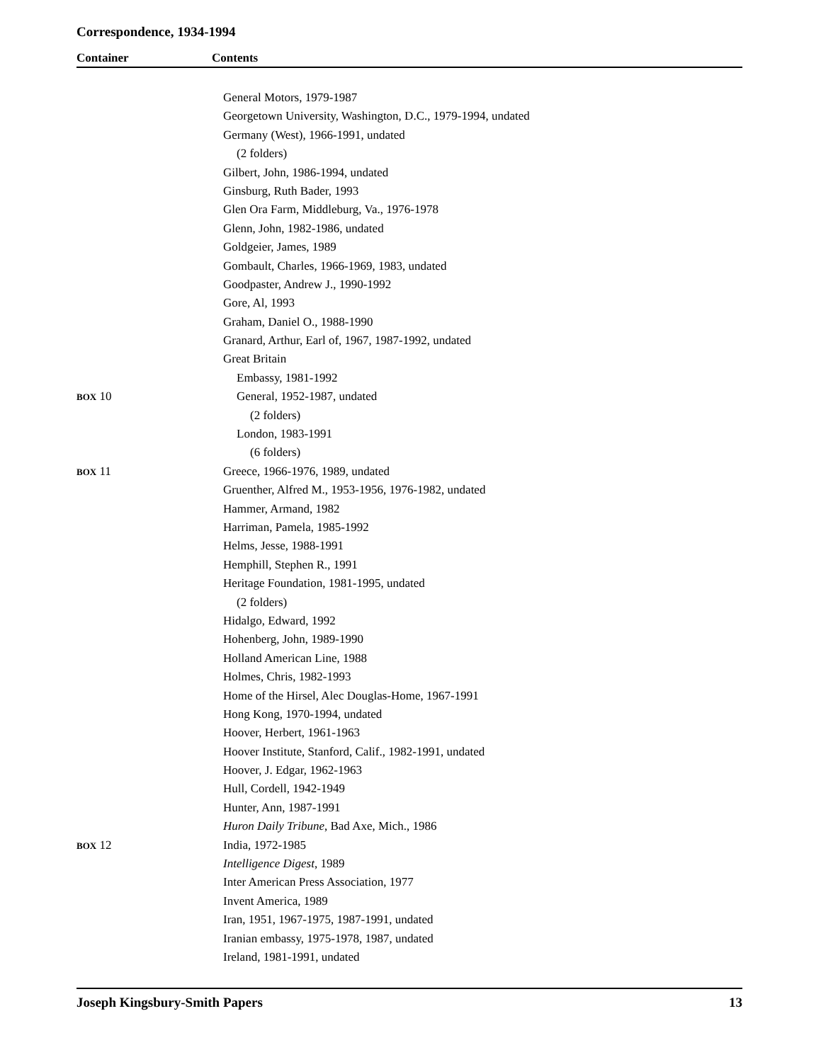Correspondence, 1934-1994
Container Contents
| | General Motors, 1979-1987 |
| | Georgetown University, Washington, D.C., 1979-1994, undated |
| | Germany (West), 1966-1991, undated |
| | (2 folders) |
| | Gilbert, John, 1986-1994, undated |
| | Ginsburg, Ruth Bader, 1993 |
| | Glen Ora Farm, Middleburg, Va., 1976-1978 |
| | Glenn, John, 1982-1986, undated |
| | Goldgeier, James, 1989 |
| | Gombault, Charles, 1966-1969, 1983, undated |
| | Goodpaster, Andrew J., 1990-1992 |
| | Gore, Al, 1993 |
| | Graham, Daniel O., 1988-1990 |
| | Granard, Arthur, Earl of, 1967, 1987-1992, undated |
| | Great Britain |
| | Embassy, 1981-1992 |
| BOX 10 | General, 1952-1987, undated |
| | (2 folders) |
| | London, 1983-1991 |
| | (6 folders) |
| BOX 11 | Greece, 1966-1976, 1989, undated |
| | Gruenther, Alfred M., 1953-1956, 1976-1982, undated |
| | Hammer, Armand, 1982 |
| | Harriman, Pamela, 1985-1992 |
| | Helms, Jesse, 1988-1991 |
| | Hemphill, Stephen R., 1991 |
| | Heritage Foundation, 1981-1995, undated |
| | (2 folders) |
| | Hidalgo, Edward, 1992 |
| | Hohenberg, John, 1989-1990 |
| | Holland American Line, 1988 |
| | Holmes, Chris, 1982-1993 |
| | Home of the Hirsel, Alec Douglas-Home, 1967-1991 |
| | Hong Kong, 1970-1994, undated |
| | Hoover, Herbert, 1961-1963 |
| | Hoover Institute, Stanford, Calif., 1982-1991, undated |
| | Hoover, J. Edgar, 1962-1963 |
| | Hull, Cordell, 1942-1949 |
| | Hunter, Ann, 1987-1991 |
| | Huron Daily Tribune , Bad Axe, Mich., 1986 |
| BOX 12 | India, 1972-1985 |
| | Intelligence Digest , 1989 |
| | Inter American Press Association, 1977 |
| | Invent America, 1989 |
| | Iran, 1951, 1967-1975, 1987-1991, undated |
| | Iranian embassy, 1975-1978, 1987, undated |
| | Ireland, 1981-1991, undated |
Joseph Kingsbury-Smith Papers 13